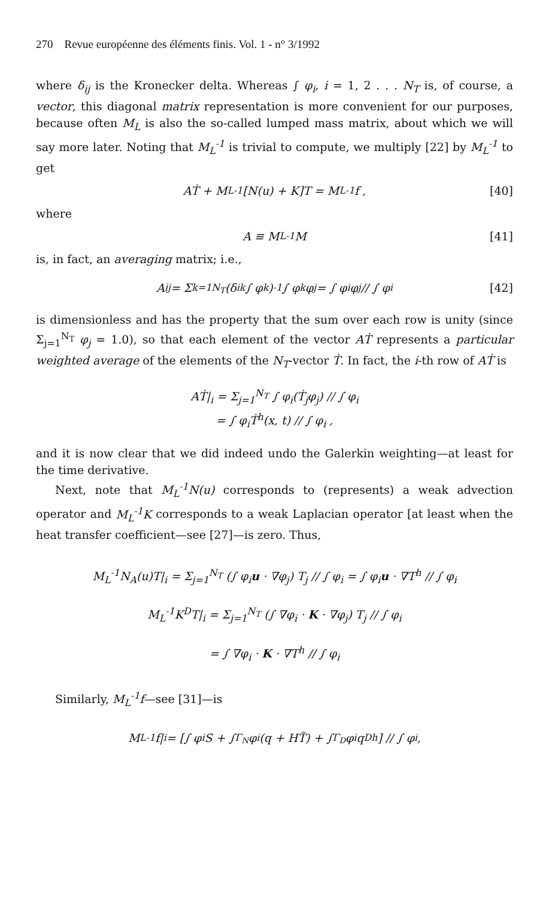270 Revue européenne des éléments finis. Vol. 1 - n° 3/1992
where δ<sub>ij</sub> is the Kronecker delta. Whereas ∫ φ<sub>i</sub>, i = 1, 2 . . . N<sub>T</sub> is, of course, a vector, this diagonal matrix representation is more convenient for our purposes, because often M<sub>L</sub> is also the so-called lumped mass matrix, about which we will say more later. Noting that M<sub>L</sub><sup>-1</sup> is trivial to compute, we multiply [22] by M<sub>L</sub><sup>-1</sup> to get
AṪ + M<sub>L</sub><sup>-1</sup>[N(u) + K]T = M<sub>L</sub><sup>-1</sup>f , [40]
where
A ≡ M<sub>L</sub><sup>-1</sup>M [41]
is, in fact, an averaging matrix; i.e.,
A<sub>ij</sub> = Σ<sub>k=1</sub><sup>N<sub>T</sub></sup>(δ<sub>ik</sub> ∫ φ<sub>k</sub>)<sup>-1</sup> ∫ φ<sub>k</sub>φ<sub>j</sub> = ∫ φ<sub>i</sub>φ<sub>j</sub> // ∫ φ<sub>i</sub> [42]
is dimensionless and has the property that the sum over each row is unity (since Σ<sub>j=1</sub><sup>N<sub>T</sub></sup> φ<sub>j</sub> = 1.0), so that each element of the vector AṪ represents a particular weighted average of the elements of the N<sub>T</sub>-vector Ṫ. In fact, the i-th row of AṪ is
AṪ|<sub>i</sub> = Σ<sub>j=1</sub><sup>N<sub>T</sub></sup> ∫ φ<sub>i</sub>(Ṫ<sub>j</sub>φ<sub>j</sub>) // ∫ φ<sub>i</sub>
= ∫ φ<sub>i</sub>Ṫ<sup>h</sup>(x, t) // ∫ φ<sub>i</sub> ,
and it is now clear that we did indeed undo the Galerkin weighting—at least for the time derivative.
Next, note that M<sub>L</sub><sup>-1</sup>N(u) corresponds to (represents) a weak advection operator and M<sub>L</sub><sup>-1</sup>K corresponds to a weak Laplacian operator [at least when the heat transfer coefficient—see [27]—is zero. Thus,
M<sub>L</sub><sup>-1</sup>N<sub>A</sub>(u)T|<sub>i</sub> = Σ<sub>j=1</sub><sup>N<sub>T</sub></sup> (∫ φ<sub>i</sub>u · ∇φ<sub>j</sub>) T<sub>j</sub> // ∫ φ<sub>i</sub> = ∫ φ<sub>i</sub>u · ∇T<sup>h</sup> // ∫ φ<sub>i</sub>
M<sub>L</sub><sup>-1</sup>K<sup>D</sup>T|<sub>i</sub> = Σ<sub>j=1</sub><sup>N<sub>T</sub></sup> (∫ ∇φ<sub>i</sub> · K · ∇φ<sub>j</sub>) T<sub>j</sub> // ∫ φ<sub>i</sub>
= ∫ ∇φ<sub>i</sub> · K · ∇T<sup>h</sup> // ∫ φ<sub>i</sub>
Similarly, M<sub>L</sub><sup>-1</sup>f—see [31]—is
M<sub>L</sub><sup>-1</sup>f|<sub>i</sub> = [∫ φ<sub>i</sub>S + ∫<sub>Γ<sub>N</sub></sub> φ<sub>i</sub>(q + HT̃) + ∫<sub>Γ<sub>D</sub></sub> φ<sub>i</sub>q<sub>D</sub><sup>h</sup>] // ∫ φ<sub>i</sub> ,